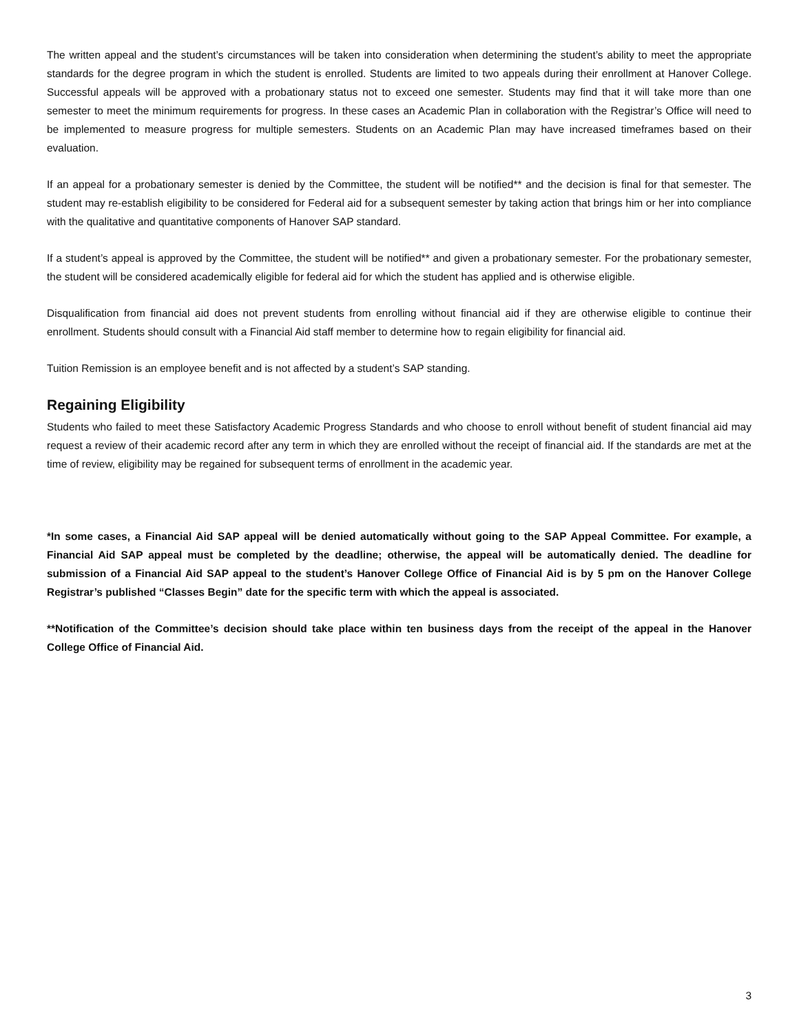The written appeal and the student’s circumstances will be taken into consideration when determining the student’s ability to meet the appropriate standards for the degree program in which the student is enrolled. Students are limited to two appeals during their enrollment at Hanover College. Successful appeals will be approved with a probationary status not to exceed one semester. Students may find that it will take more than one semester to meet the minimum requirements for progress. In these cases an Academic Plan in collaboration with the Registrar’s Office will need to be implemented to measure progress for multiple semesters. Students on an Academic Plan may have increased timeframes based on their evaluation.
If an appeal for a probationary semester is denied by the Committee, the student will be notified** and the decision is final for that semester. The student may re-establish eligibility to be considered for Federal aid for a subsequent semester by taking action that brings him or her into compliance with the qualitative and quantitative components of Hanover SAP standard.
If a student’s appeal is approved by the Committee, the student will be notified** and given a probationary semester. For the probationary semester, the student will be considered academically eligible for federal aid for which the student has applied and is otherwise eligible.
Disqualification from financial aid does not prevent students from enrolling without financial aid if they are otherwise eligible to continue their enrollment. Students should consult with a Financial Aid staff member to determine how to regain eligibility for financial aid.
Tuition Remission is an employee benefit and is not affected by a student’s SAP standing.
Regaining Eligibility
Students who failed to meet these Satisfactory Academic Progress Standards and who choose to enroll without benefit of student financial aid may request a review of their academic record after any term in which they are enrolled without the receipt of financial aid. If the standards are met at the time of review, eligibility may be regained for subsequent terms of enrollment in the academic year.
*In some cases, a Financial Aid SAP appeal will be denied automatically without going to the SAP Appeal Committee. For example, a Financial Aid SAP appeal must be completed by the deadline; otherwise, the appeal will be automatically denied. The deadline for submission of a Financial Aid SAP appeal to the student’s Hanover College Office of Financial Aid is by 5 pm on the Hanover College Registrar’s published “Classes Begin” date for the specific term with which the appeal is associated.
**Notification of the Committee’s decision should take place within ten business days from the receipt of the appeal in the Hanover College Office of Financial Aid.
3